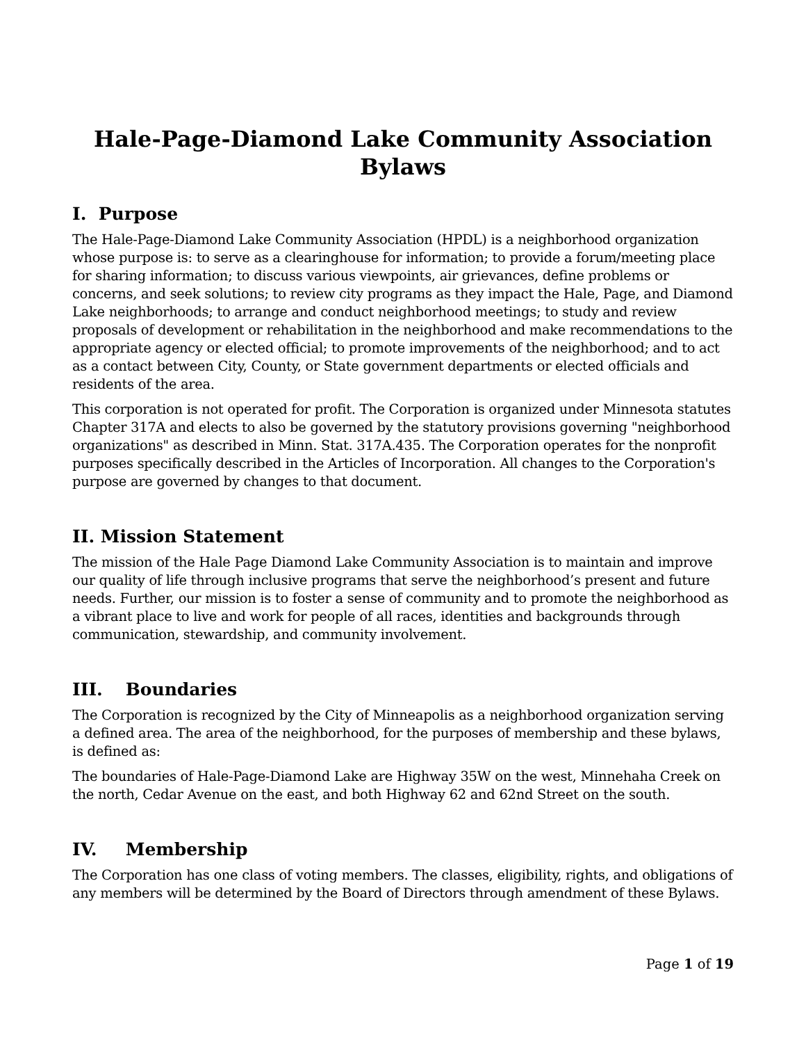Hale-Page-Diamond Lake Community Association
Bylaws
I. Purpose
The Hale-Page-Diamond Lake Community Association (HPDL) is a neighborhood organization whose purpose is: to serve as a clearinghouse for information; to provide a forum/meeting place for sharing information; to discuss various viewpoints, air grievances, define problems or concerns, and seek solutions; to review city programs as they impact the Hale, Page, and Diamond Lake neighborhoods; to arrange and conduct neighborhood meetings; to study and review proposals of development or rehabilitation in the neighborhood and make recommendations to the appropriate agency or elected official; to promote improvements of the neighborhood; and to act as a contact between City, County, or State government departments or elected officials and residents of the area.
This corporation is not operated for profit. The Corporation is organized under Minnesota statutes Chapter 317A and elects to also be governed by the statutory provisions governing "neighborhood organizations" as described in Minn. Stat. 317A.435. The Corporation operates for the nonprofit purposes specifically described in the Articles of Incorporation. All changes to the Corporation's purpose are governed by changes to that document.
II. Mission Statement
The mission of the Hale Page Diamond Lake Community Association is to maintain and improve our quality of life through inclusive programs that serve the neighborhood’s present and future needs. Further, our mission is to foster a sense of community and to promote the neighborhood as a vibrant place to live and work for people of all races, identities and backgrounds through communication, stewardship, and community involvement.
III. Boundaries
The Corporation is recognized by the City of Minneapolis as a neighborhood organization serving a defined area. The area of the neighborhood, for the purposes of membership and these bylaws, is defined as:
The boundaries of Hale-Page-Diamond Lake are Highway 35W on the west, Minnehaha Creek on the north, Cedar Avenue on the east, and both Highway 62 and 62nd Street on the south.
IV. Membership
The Corporation has one class of voting members. The classes, eligibility, rights, and obligations of any members will be determined by the Board of Directors through amendment of these Bylaws.
Page 1 of 19